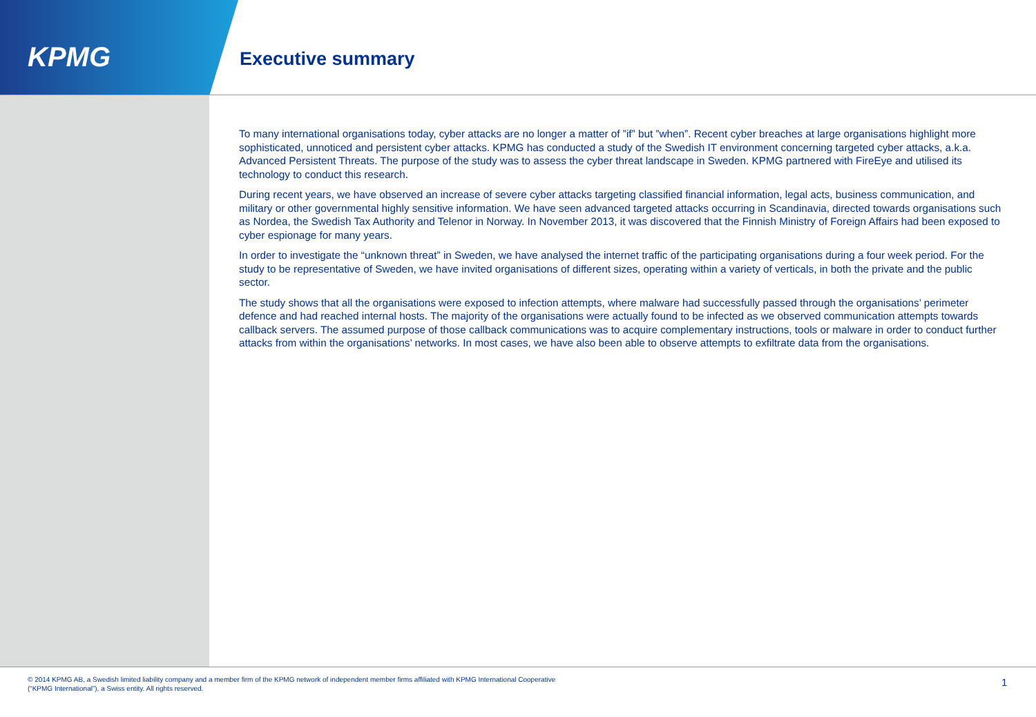KPMG Executive summary
To many international organisations today, cyber attacks are no longer a matter of ”if” but ”when”. Recent cyber breaches at large organisations highlight more sophisticated, unnoticed and persistent cyber attacks. KPMG has conducted a study of the Swedish IT environment concerning targeted cyber attacks, a.k.a. Advanced Persistent Threats. The purpose of the study was to assess the cyber threat landscape in Sweden. KPMG partnered with FireEye and utilised its technology to conduct this research.
During recent years, we have observed an increase of severe cyber attacks targeting classified financial information, legal acts, business communication, and military or other governmental highly sensitive information. We have seen advanced targeted attacks occurring in Scandinavia, directed towards organisations such as Nordea, the Swedish Tax Authority and Telenor in Norway. In November 2013, it was discovered that the Finnish Ministry of Foreign Affairs had been exposed to cyber espionage for many years.
In order to investigate the “unknown threat” in Sweden, we have analysed the internet traffic of the participating organisations during a four week period. For the study to be representative of Sweden, we have invited organisations of different sizes, operating within a variety of verticals, in both the private and the public sector.
The study shows that all the organisations were exposed to infection attempts, where malware had successfully passed through the organisations’ perimeter defence and had reached internal hosts. The majority of the organisations were actually found to be infected as we observed communication attempts towards callback servers. The assumed purpose of those callback communications was to acquire complementary instructions, tools or malware in order to conduct further attacks from within the organisations’ networks. In most cases, we have also been able to observe attempts to exfiltrate data from the organisations.
© 2014 KPMG AB, a Swedish limited liability company and a member firm of the KPMG network of independent member firms affiliated with KPMG International Cooperative
(“KPMG International”), a Swiss entity. All rights reserved.
1